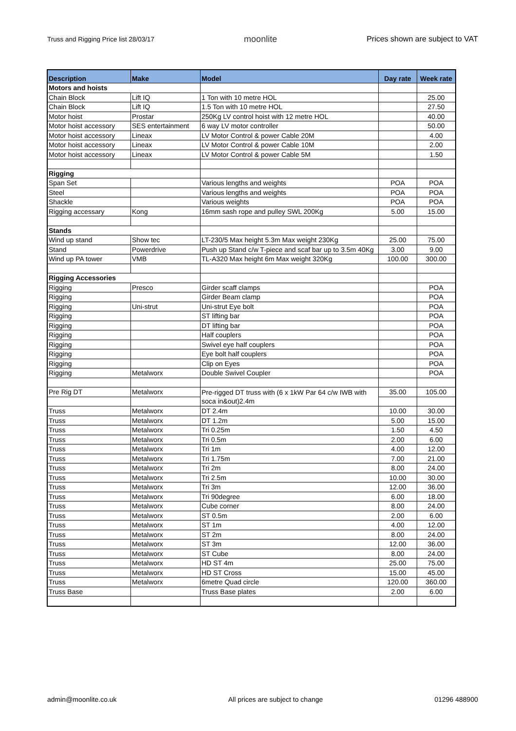Truss and Rigging Price list 28/03/17 moonlite Prices shown are subject to VAT
| Description | Make | Model | Day rate | Week rate |
| --- | --- | --- | --- | --- |
| Motors and hoists | | | | |
| Chain Block | Lift IQ | 1 Ton with 10 metre HOL | | 25.00 |
| Chain Block | Lift IQ | 1.5 Ton with 10 metre HOL | | 27.50 |
| Motor hoist | Prostar | 250Kg LV control hoist with 12 metre HOL | | 40.00 |
| Motor hoist accessory | SES entertainment | 6 way LV motor controller | | 50.00 |
| Motor hoist accessory | Lineax | LV Motor Control & power Cable 20M | | 4.00 |
| Motor hoist accessory | Lineax | LV Motor Control & power Cable 10M | | 2.00 |
| Motor hoist accessory | Lineax | LV Motor Control & power Cable 5M | | 1.50 |
| Rigging | | | | |
| Span Set | | Various lengths and weights | POA | POA |
| Steel | | Various lengths and weights | POA | POA |
| Shackle | | Various weights | POA | POA |
| Rigging accessary | Kong | 16mm sash rope and pulley SWL 200Kg | 5.00 | 15.00 |
| Stands | | | | |
| Wind up stand | Show tec | LT-230/5 Max height 5.3m Max weight 230Kg | 25.00 | 75.00 |
| Stand | Powerdrive | Push up Stand c/w T-piece and scaf bar up to 3.5m 40Kg | 3.00 | 9.00 |
| Wind up PA tower | VMB | TL-A320 Max height 6m Max weight 320Kg | 100.00 | 300.00 |
| Rigging Accessories | | | | |
| Rigging | Presco | Girder scaff clamps | | POA |
| Rigging | | Girder Beam clamp | | POA |
| Rigging | Uni-strut | Uni-strut Eye bolt | | POA |
| Rigging | | ST lifting bar | | POA |
| Rigging | | DT lifting bar | | POA |
| Rigging | | Half couplers | | POA |
| Rigging | | Swivel eye half couplers | | POA |
| Rigging | | Eye bolt half couplers | | POA |
| Rigging | | Clip on Eyes | | POA |
| Rigging | Metalworx | Double Swivel Coupler | | POA |
| Pre Rig DT | Metalworx | Pre-rigged DT truss with (6 x 1kW Par 64 c/w IWB with soca in&out)2.4m | 35.00 | 105.00 |
| Truss | Metalworx | DT 2.4m | 10.00 | 30.00 |
| Truss | Metalworx | DT 1.2m | 5.00 | 15.00 |
| Truss | Metalworx | Tri 0.25m | 1.50 | 4.50 |
| Truss | Metalworx | Tri 0.5m | 2.00 | 6.00 |
| Truss | Metalworx | Tri 1m | 4.00 | 12.00 |
| Truss | Metalworx | Tri 1.75m | 7.00 | 21.00 |
| Truss | Metalworx | Tri 2m | 8.00 | 24.00 |
| Truss | Metalworx | Tri 2.5m | 10.00 | 30.00 |
| Truss | Metalworx | Tri 3m | 12.00 | 36.00 |
| Truss | Metalworx | Tri 90degree | 6.00 | 18.00 |
| Truss | Metalworx | Cube corner | 8.00 | 24.00 |
| Truss | Metalworx | ST 0.5m | 2.00 | 6.00 |
| Truss | Metalworx | ST 1m | 4.00 | 12.00 |
| Truss | Metalworx | ST 2m | 8.00 | 24.00 |
| Truss | Metalworx | ST 3m | 12.00 | 36.00 |
| Truss | Metalworx | ST Cube | 8.00 | 24.00 |
| Truss | Metalworx | HD ST 4m | 25.00 | 75.00 |
| Truss | Metalworx | HD ST Cross | 15.00 | 45.00 |
| Truss | Metalworx | 6metre Quad circle | 120.00 | 360.00 |
| Truss Base | | Truss Base plates | 2.00 | 6.00 |
admin@moonlite.co.uk All prices are subject to change 01296 488900